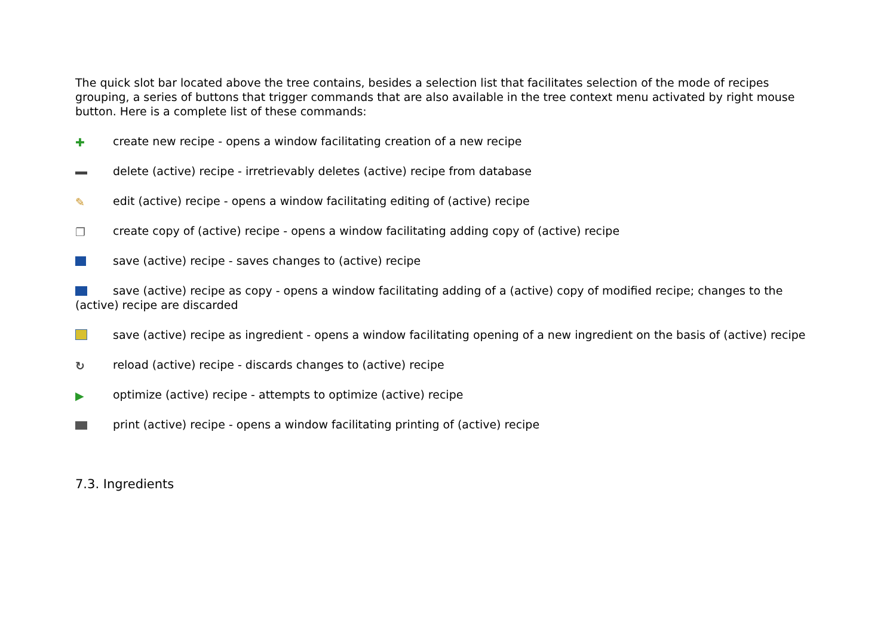The quick slot bar located above the tree contains, besides a selection list that facilitates selection of the mode of recipes grouping, a series of buttons that trigger commands that are also available in the tree context menu activated by right mouse button. Here is a complete list of these commands:
✚ create new recipe - opens a window facilitating creation of a new recipe
delete (active) recipe - irretrievably deletes (active) recipe from database
✎ edit (active) recipe - opens a window facilitating editing of (active) recipe
❐ create copy of (active) recipe - opens a window facilitating adding copy of (active) recipe
save (active) recipe - saves changes to (active) recipe
save (active) recipe as copy - opens a window facilitating adding of a (active) copy of modified recipe; changes to the (active) recipe are discarded
save (active) recipe as ingredient - opens a window facilitating opening of a new ingredient on the basis of (active) recipe
↻ reload (active) recipe - discards changes to (active) recipe
▶ optimize (active) recipe - attempts to optimize (active) recipe
print (active) recipe - opens a window facilitating printing of (active) recipe
7.3. Ingredients